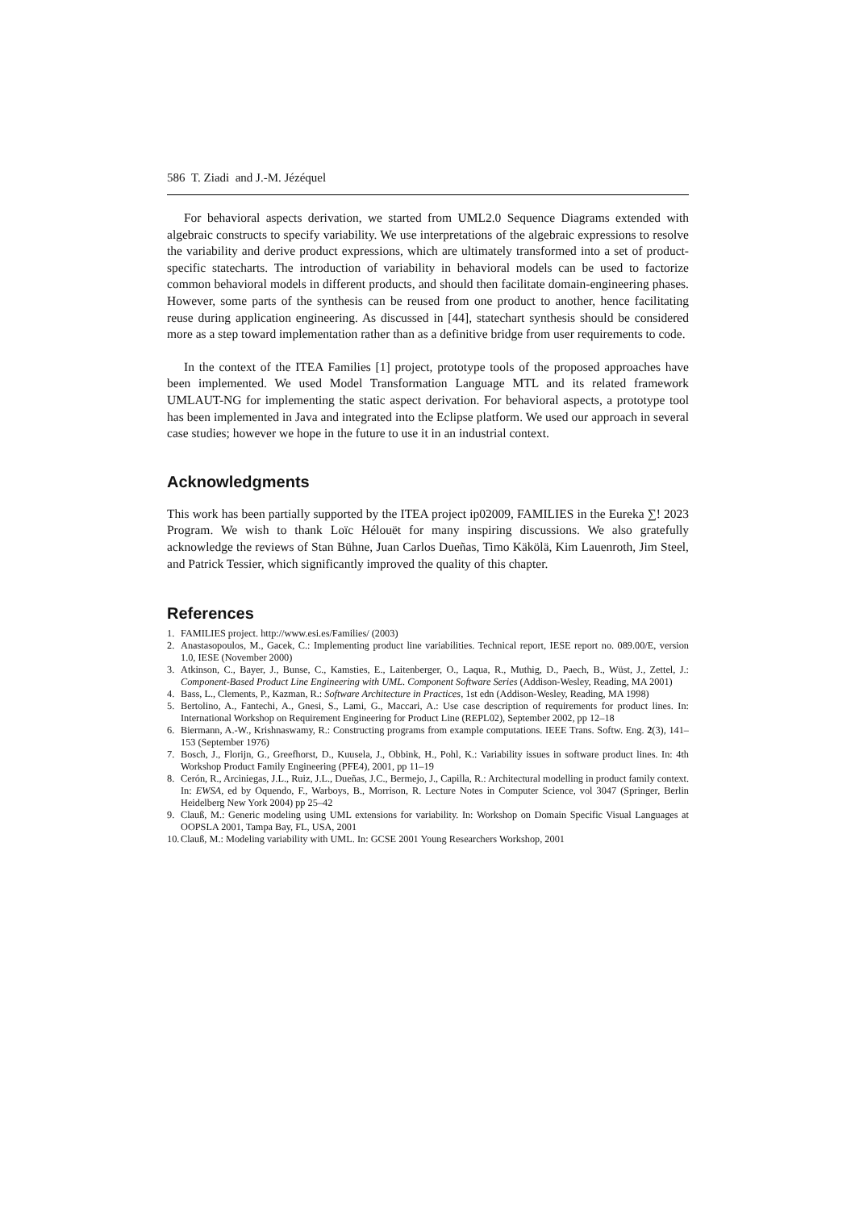586 T. Ziadi and J.-M. Jézéquel
For behavioral aspects derivation, we started from UML2.0 Sequence Diagrams extended with algebraic constructs to specify variability. We use interpretations of the algebraic expressions to resolve the variability and derive product expressions, which are ultimately transformed into a set of product-specific statecharts. The introduction of variability in behavioral models can be used to factorize common behavioral models in different products, and should then facilitate domain-engineering phases. However, some parts of the synthesis can be reused from one product to another, hence facilitating reuse during application engineering. As discussed in [44], statechart synthesis should be considered more as a step toward implementation rather than as a definitive bridge from user requirements to code.
In the context of the ITEA Families [1] project, prototype tools of the proposed approaches have been implemented. We used Model Transformation Language MTL and its related framework UMLAUT-NG for implementing the static aspect derivation. For behavioral aspects, a prototype tool has been implemented in Java and integrated into the Eclipse platform. We used our approach in several case studies; however we hope in the future to use it in an industrial context.
Acknowledgments
This work has been partially supported by the ITEA project ip02009, FAMILIES in the Eureka ∑! 2023 Program. We wish to thank Loïc Hélouët for many inspiring discussions. We also gratefully acknowledge the reviews of Stan Bühne, Juan Carlos Dueñas, Timo Käkölä, Kim Lauenroth, Jim Steel, and Patrick Tessier, which significantly improved the quality of this chapter.
References
1. FAMILIES project. http://www.esi.es/Families/ (2003)
2. Anastasopoulos, M., Gacek, C.: Implementing product line variabilities. Technical report, IESE report no. 089.00/E, version 1.0, IESE (November 2000)
3. Atkinson, C., Bayer, J., Bunse, C., Kamsties, E., Laitenberger, O., Laqua, R., Muthig, D., Paech, B., Wüst, J., Zettel, J.: Component-Based Product Line Engineering with UML. Component Software Series (Addison-Wesley, Reading, MA 2001)
4. Bass, L., Clements, P., Kazman, R.: Software Architecture in Practices, 1st edn (Addison-Wesley, Reading, MA 1998)
5. Bertolino, A., Fantechi, A., Gnesi, S., Lami, G., Maccari, A.: Use case description of requirements for product lines. In: International Workshop on Requirement Engineering for Product Line (REPL02), September 2002, pp 12–18
6. Biermann, A.-W., Krishnaswamy, R.: Constructing programs from example computations. IEEE Trans. Softw. Eng. 2(3), 141–153 (September 1976)
7. Bosch, J., Florijn, G., Greefhorst, D., Kuusela, J., Obbink, H., Pohl, K.: Variability issues in software product lines. In: 4th Workshop Product Family Engineering (PFE4), 2001, pp 11–19
8. Cerón, R., Arciniegas, J.L., Ruiz, J.L., Dueñas, J.C., Bermejo, J., Capilla, R.: Architectural modelling in product family context. In: EWSA, ed by Oquendo, F., Warboys, B., Morrison, R. Lecture Notes in Computer Science, vol 3047 (Springer, Berlin Heidelberg New York 2004) pp 25–42
9. Clauß, M.: Generic modeling using UML extensions for variability. In: Workshop on Domain Specific Visual Languages at OOPSLA 2001, Tampa Bay, FL, USA, 2001
10. Clauß, M.: Modeling variability with UML. In: GCSE 2001 Young Researchers Workshop, 2001